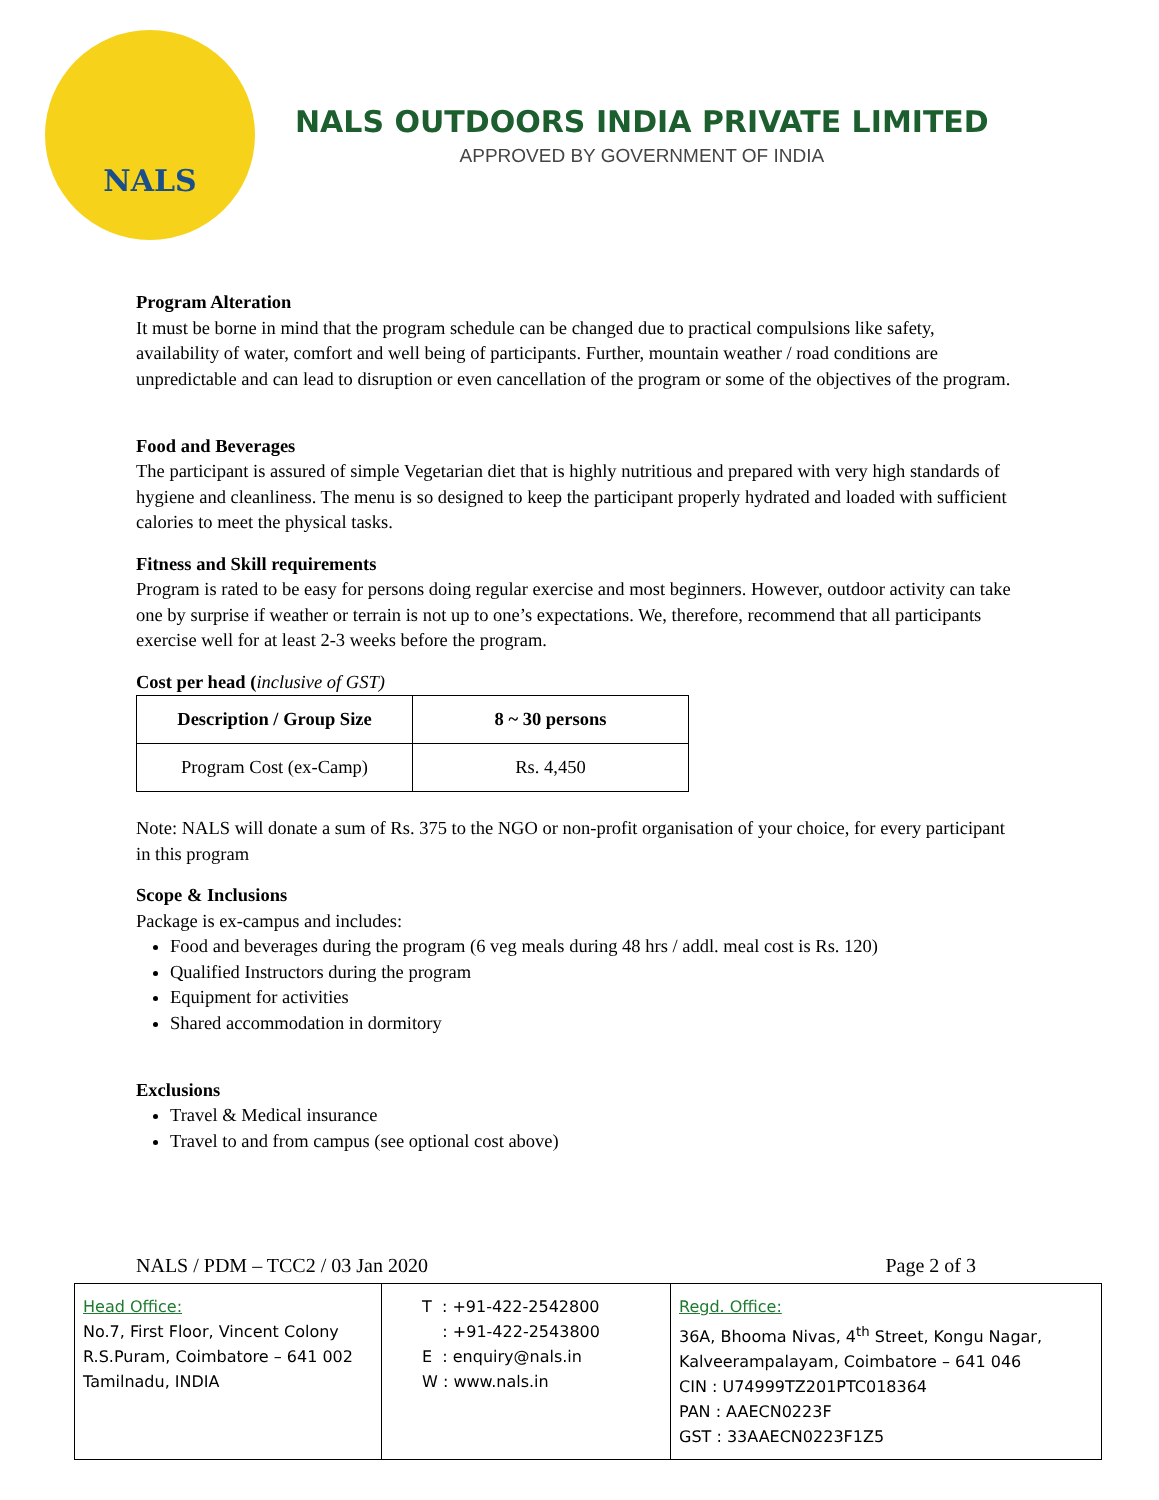NALS
NALS OUTDOORS INDIA PRIVATE LIMITED
APPROVED BY GOVERNMENT OF INDIA
Program Alteration
It must be borne in mind that the program schedule can be changed due to practical compulsions like safety, availability of water, comfort and well being of participants. Further, mountain weather / road conditions are unpredictable and can lead to disruption or even cancellation of the program or some of the objectives of the program.
Food and Beverages
The participant is assured of simple Vegetarian diet that is highly nutritious and prepared with very high standards of hygiene and cleanliness. The menu is so designed to keep the participant properly hydrated and loaded with sufficient calories to meet the physical tasks.
Fitness and Skill requirements
Program is rated to be easy for persons doing regular exercise and most beginners. However, outdoor activity can take one by surprise if weather or terrain is not up to one’s expectations. We, therefore, recommend that all participants exercise well for at least 2-3 weeks before the program.
Cost per head (inclusive of GST)
| Description / Group Size | 8 ~ 30 persons |
| --- | --- |
| Program Cost (ex-Camp) | Rs. 4,450 |
Note: NALS will donate a sum of Rs. 375 to the NGO or non-profit organisation of your choice, for every participant in this program
Scope & Inclusions
Package is ex-campus and includes:
Food and beverages during the program (6 veg meals during 48 hrs / addl. meal cost is Rs. 120)
Qualified Instructors during the program
Equipment for activities
Shared accommodation in dormitory
Exclusions
Travel & Medical insurance
Travel to and from campus (see optional cost above)
NALS / PDM – TCC2 / 03 Jan 2020 Page 2 of 3
| Head Office: No.7, First Floor, Vincent Colony R.S.Puram, Coimbatore – 641 002 Tamilnadu, INDIA | T : +91-422-2542800 : +91-422-2543800 E : enquiry@nals.in W : www.nals.in | Regd. Office: 36A, Bhooma Nivas, 4<sup>th</sup> Street, Kongu Nagar, Kalveerampalayam, Coimbatore – 641 046 CIN : U74999TZ201PTC018364 PAN : AAECN0223F GST : 33AAECN0223F1Z5 |